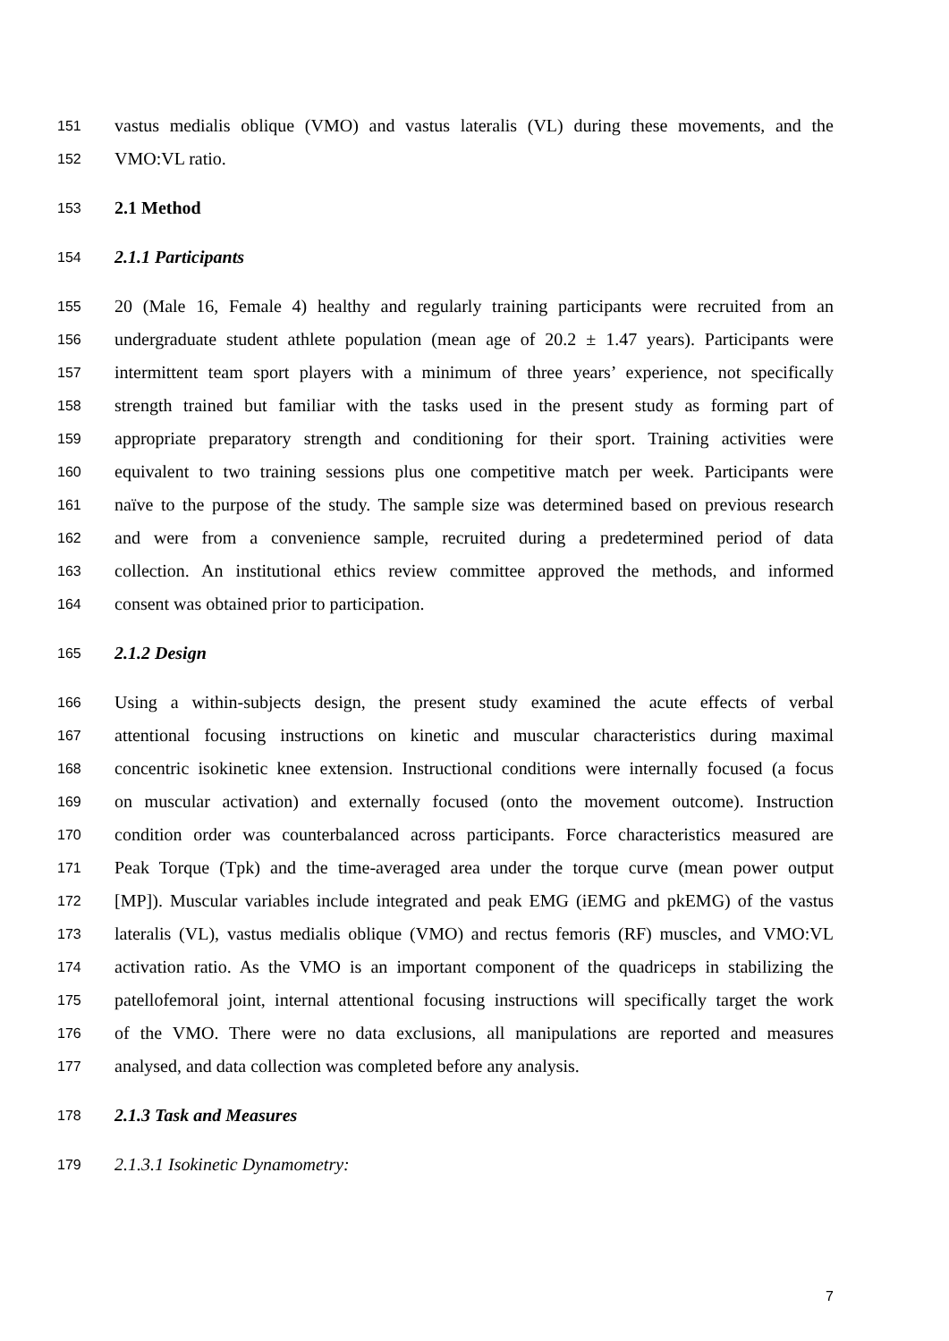151 vastus medialis oblique (VMO) and vastus lateralis (VL) during these movements, and the
152 VMO:VL ratio.
153 2.1 Method
154 2.1.1 Participants
155 20 (Male 16, Female 4) healthy and regularly training participants were recruited from an
156 undergraduate student athlete population (mean age of 20.2 ± 1.47 years). Participants were
157 intermittent team sport players with a minimum of three years’ experience, not specifically
158 strength trained but familiar with the tasks used in the present study as forming part of
159 appropriate preparatory strength and conditioning for their sport. Training activities were
160 equivalent to two training sessions plus one competitive match per week. Participants were
161 naïve to the purpose of the study. The sample size was determined based on previous research
162 and were from a convenience sample, recruited during a predetermined period of data
163 collection. An institutional ethics review committee approved the methods, and informed
164 consent was obtained prior to participation.
165 2.1.2 Design
166 Using a within-subjects design, the present study examined the acute effects of verbal
167 attentional focusing instructions on kinetic and muscular characteristics during maximal
168 concentric isokinetic knee extension. Instructional conditions were internally focused (a focus
169 on muscular activation) and externally focused (onto the movement outcome). Instruction
170 condition order was counterbalanced across participants. Force characteristics measured are
171 Peak Torque (Tpk) and the time-averaged area under the torque curve (mean power output
172 [MP]). Muscular variables include integrated and peak EMG (iEMG and pkEMG) of the vastus
173 lateralis (VL), vastus medialis oblique (VMO) and rectus femoris (RF) muscles, and VMO:VL
174 activation ratio. As the VMO is an important component of the quadriceps in stabilizing the
175 patellofemoral joint, internal attentional focusing instructions will specifically target the work
176 of the VMO. There were no data exclusions, all manipulations are reported and measures
177 analysed, and data collection was completed before any analysis.
178 2.1.3 Task and Measures
179 2.1.3.1 Isokinetic Dynamometry:
7